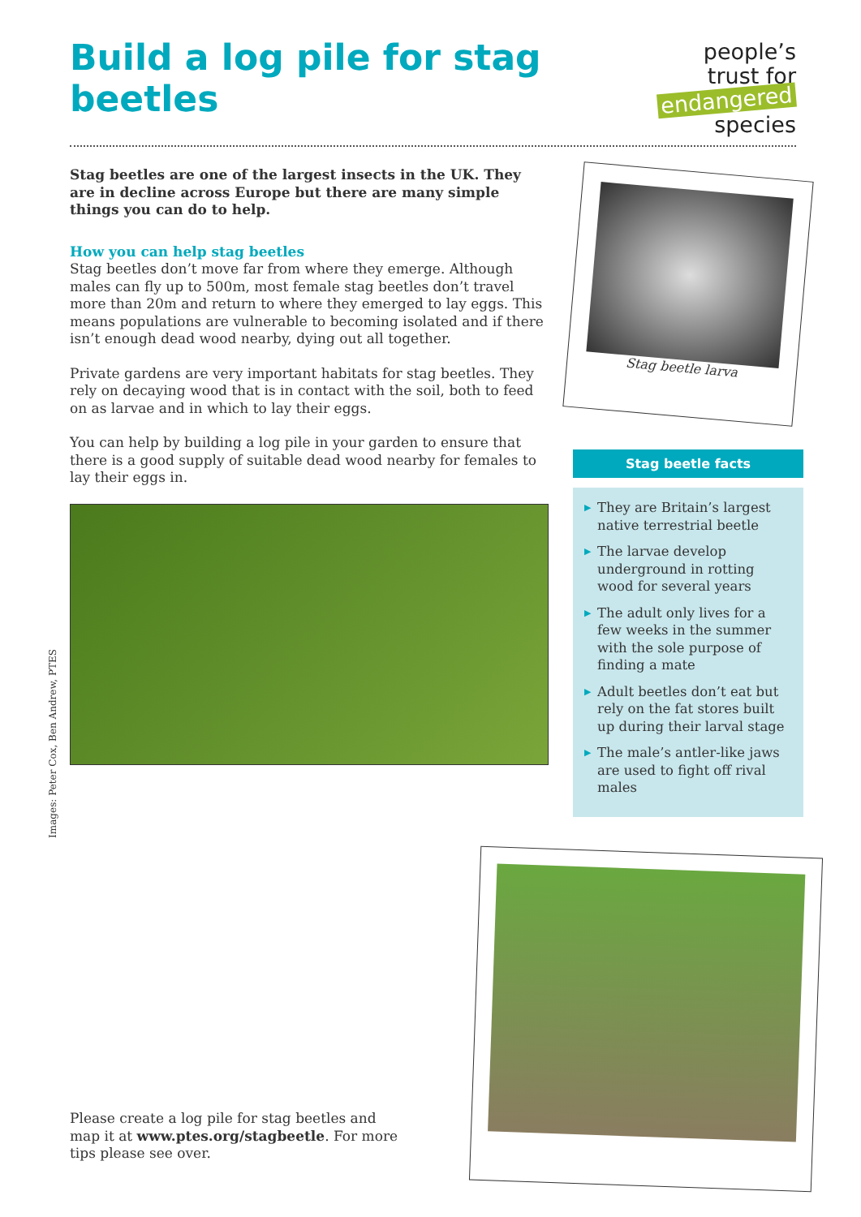Build a log pile for stag beetles
people’s
trust for
endangered
species
Stag beetles are one of the largest insects in the UK. They are in decline across Europe but there are many simple things you can do to help.
How you can help stag beetles
Stag beetles don’t move far from where they emerge. Although males can fly up to 500m, most female stag beetles don’t travel more than 20m and return to where they emerged to lay eggs. This means populations are vulnerable to becoming isolated and if there isn’t enough dead wood nearby, dying out all together.
Private gardens are very important habitats for stag beetles. They rely on decaying wood that is in contact with the soil, both to feed on as larvae and in which to lay their eggs.
You can help by building a log pile in your garden to ensure that there is a good supply of suitable dead wood nearby for females to lay their eggs in.
Stag beetle larva
Stag beetle facts
▶ They are Britain’s largest native terrestrial beetle
▶ The larvae develop underground in rotting wood for several years
▶ The adult only lives for a few weeks in the summer with the sole purpose of finding a mate
▶ Adult beetles don’t eat but rely on the fat stores built up during their larval stage
▶ The male’s antler-like jaws are used to fight off rival males
Images: Peter Cox, Ben Andrew, PTES
Please create a log pile for stag beetles and map it at www.ptes.org/stagbeetle. For more tips please see over.